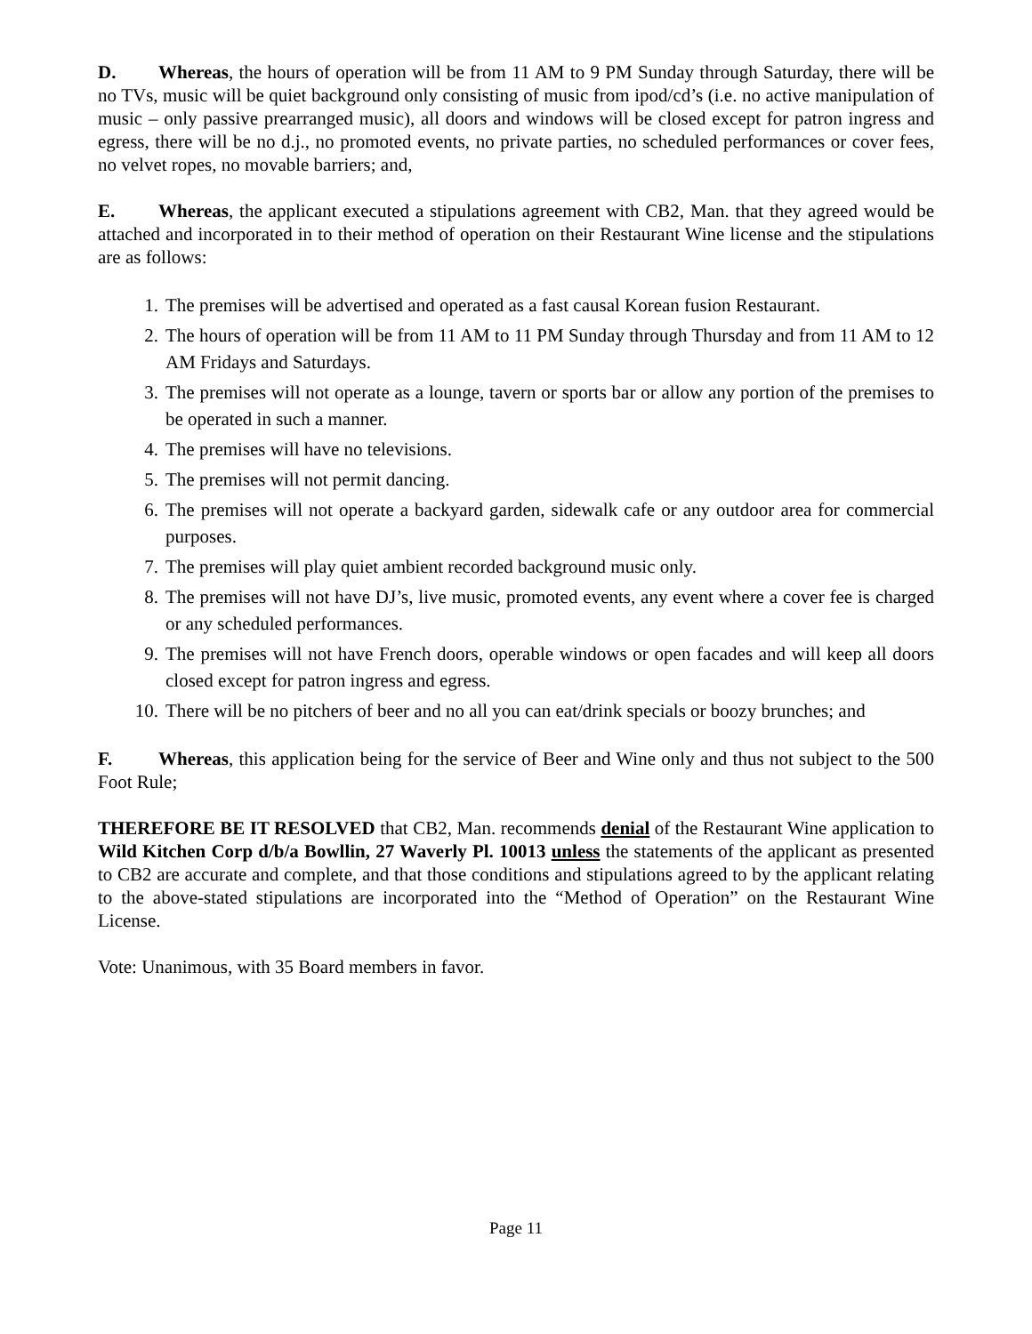D. Whereas, the hours of operation will be from 11 AM to 9 PM Sunday through Saturday, there will be no TVs, music will be quiet background only consisting of music from ipod/cd’s (i.e. no active manipulation of music – only passive prearranged music), all doors and windows will be closed except for patron ingress and egress, there will be no d.j., no promoted events, no private parties, no scheduled performances or cover fees, no velvet ropes, no movable barriers; and,
E. Whereas, the applicant executed a stipulations agreement with CB2, Man. that they agreed would be attached and incorporated in to their method of operation on their Restaurant Wine license and the stipulations are as follows:
1. The premises will be advertised and operated as a fast causal Korean fusion Restaurant.
2. The hours of operation will be from 11 AM to 11 PM Sunday through Thursday and from 11 AM to 12 AM Fridays and Saturdays.
3. The premises will not operate as a lounge, tavern or sports bar or allow any portion of the premises to be operated in such a manner.
4. The premises will have no televisions.
5. The premises will not permit dancing.
6. The premises will not operate a backyard garden, sidewalk cafe or any outdoor area for commercial purposes.
7. The premises will play quiet ambient recorded background music only.
8. The premises will not have DJ’s, live music, promoted events, any event where a cover fee is charged or any scheduled performances.
9. The premises will not have French doors, operable windows or open facades and will keep all doors closed except for patron ingress and egress.
10. There will be no pitchers of beer and no all you can eat/drink specials or boozy brunches; and
F. Whereas, this application being for the service of Beer and Wine only and thus not subject to the 500 Foot Rule;
THEREFORE BE IT RESOLVED that CB2, Man. recommends denial of the Restaurant Wine application to Wild Kitchen Corp d/b/a Bowllin, 27 Waverly Pl. 10013 unless the statements of the applicant as presented to CB2 are accurate and complete, and that those conditions and stipulations agreed to by the applicant relating to the above-stated stipulations are incorporated into the “Method of Operation” on the Restaurant Wine License.
Vote: Unanimous, with 35 Board members in favor.
Page 11